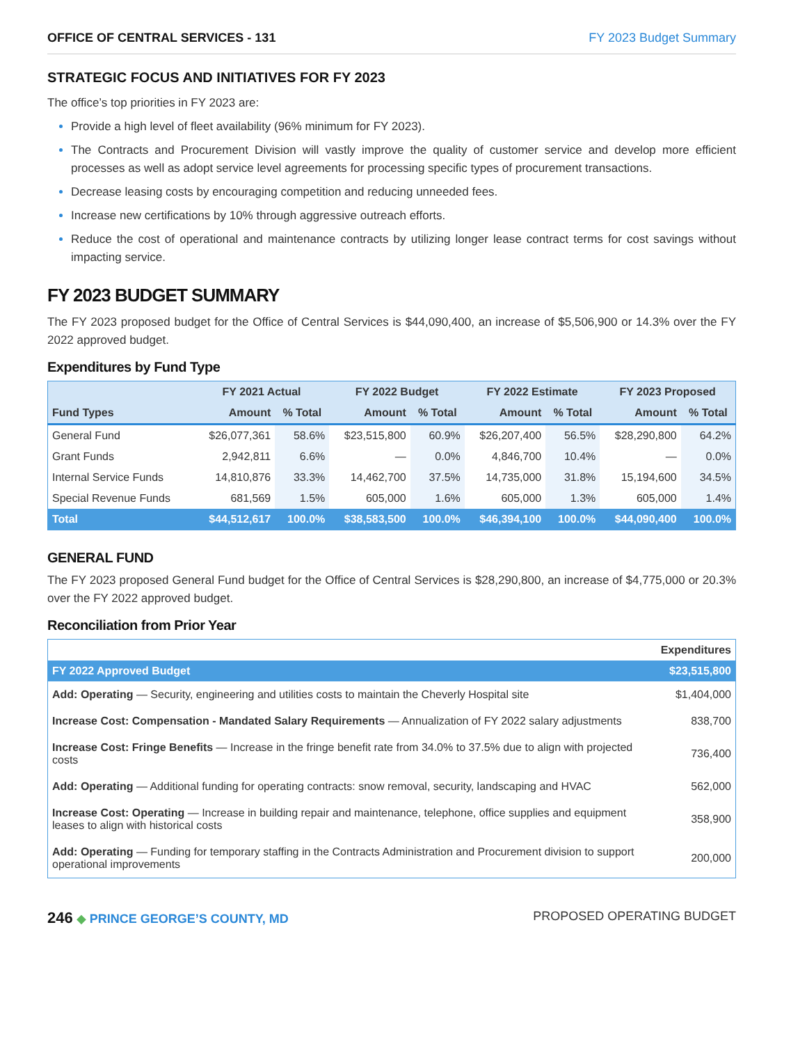OFFICE OF CENTRAL SERVICES - 131 FY 2023 Budget Summary
STRATEGIC FOCUS AND INITIATIVES FOR FY 2023
The office’s top priorities in FY 2023 are:
Provide a high level of fleet availability (96% minimum for FY 2023).
The Contracts and Procurement Division will vastly improve the quality of customer service and develop more efficient processes as well as adopt service level agreements for processing specific types of procurement transactions.
Decrease leasing costs by encouraging competition and reducing unneeded fees.
Increase new certifications by 10% through aggressive outreach efforts.
Reduce the cost of operational and maintenance contracts by utilizing longer lease contract terms for cost savings without impacting service.
FY 2023 BUDGET SUMMARY
The FY 2023 proposed budget for the Office of Central Services is $44,090,400, an increase of $5,506,900 or 14.3% over the FY 2022 approved budget.
Expenditures by Fund Type
| | FY 2021 Actual | | FY 2022 Budget | | FY 2022 Estimate | | FY 2023 Proposed | |
| --- | --- | --- | --- | --- | --- | --- | --- | --- |
| Fund Types | Amount | % Total | Amount | % Total | Amount | % Total | Amount | % Total |
| General Fund | $26,077,361 | 58.6% | $23,515,800 | 60.9% | $26,207,400 | 56.5% | $28,290,800 | 64.2% |
| Grant Funds | 2,942,811 | 6.6% | — | 0.0% | 4,846,700 | 10.4% | — | 0.0% |
| Internal Service Funds | 14,810,876 | 33.3% | 14,462,700 | 37.5% | 14,735,000 | 31.8% | 15,194,600 | 34.5% |
| Special Revenue Funds | 681,569 | 1.5% | 605,000 | 1.6% | 605,000 | 1.3% | 605,000 | 1.4% |
| Total | $44,512,617 | 100.0% | $38,583,500 | 100.0% | $46,394,100 | 100.0% | $44,090,400 | 100.0% |
GENERAL FUND
The FY 2023 proposed General Fund budget for the Office of Central Services is $28,290,800, an increase of $4,775,000 or 20.3% over the FY 2022 approved budget.
Reconciliation from Prior Year
| | Expenditures |
| FY 2022 Approved Budget | $23,515,800 |
| Add: Operating — Security, engineering and utilities costs to maintain the Cheverly Hospital site | $1,404,000 |
| Increase Cost: Compensation - Mandated Salary Requirements — Annualization of FY 2022 salary adjustments | 838,700 |
| Increase Cost: Fringe Benefits — Increase in the fringe benefit rate from 34.0% to 37.5% due to align with projected costs | 736,400 |
| Add: Operating — Additional funding for operating contracts: snow removal, security, landscaping and HVAC | 562,000 |
| Increase Cost: Operating — Increase in building repair and maintenance, telephone, office supplies and equipment leases to align with historical costs | 358,900 |
| Add: Operating — Funding for temporary staffing in the Contracts Administration and Procurement division to support operational improvements | 200,000 |
246 ◆ PRINCE GEORGE’S COUNTY, MD
PROPOSED OPERATING BUDGET